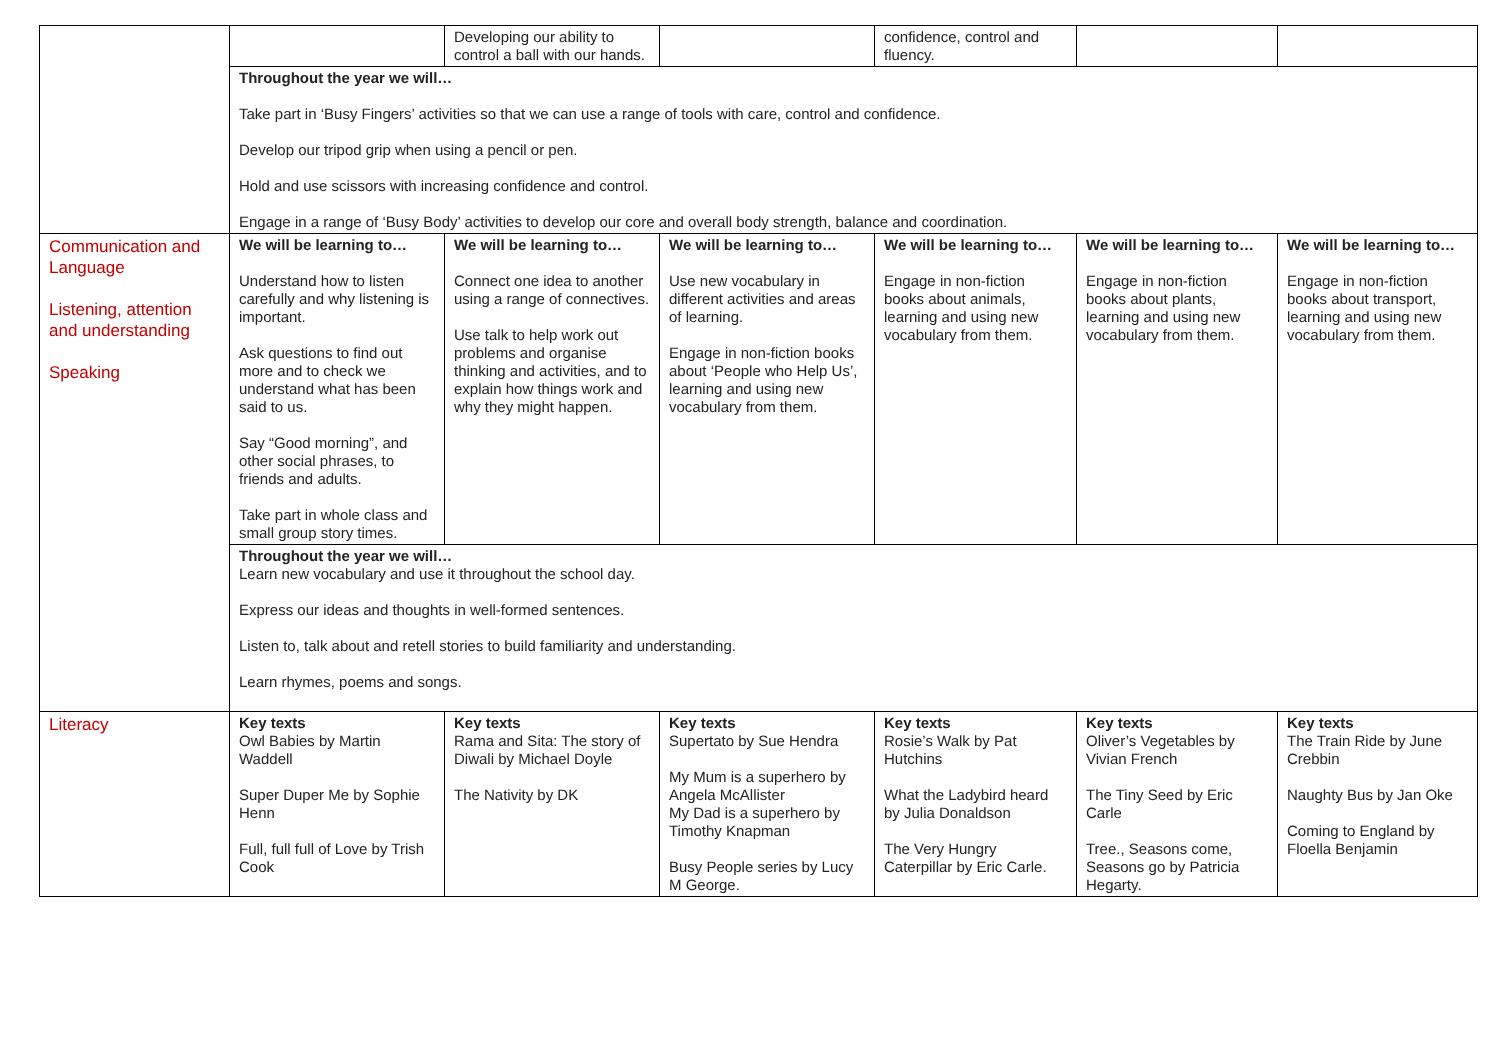| | | Developing our ability to control a ball with our hands. | | confidence, control and fluency. | | |
| | Throughout the year we will… Take part in ‘Busy Fingers’ activities so that we can use a range of tools with care, control and confidence. Develop our tripod grip when using a pencil or pen. Hold and use scissors with increasing confidence and control. Engage in a range of ‘Busy Body’ activities to develop our core and overall body strength, balance and coordination. | | | | | |
| Communication and Language Listening, attention and understanding Speaking | We will be learning to… Understand how to listen carefully and why listening is important. Ask questions to find out more and to check we understand what has been said to us. Say “Good morning”, and other social phrases, to friends and adults. Take part in whole class and small group story times. | We will be learning to… Connect one idea to another using a range of connectives. Use talk to help work out problems and organise thinking and activities, and to explain how things work and why they might happen. | We will be learning to… Use new vocabulary in different activities and areas of learning. Engage in non-fiction books about ‘People who Help Us’, learning and using new vocabulary from them. | We will be learning to… Engage in non-fiction books about animals, learning and using new vocabulary from them. | We will be learning to… Engage in non-fiction books about plants, learning and using new vocabulary from them. | We will be learning to… Engage in non-fiction books about transport, learning and using new vocabulary from them. |
| | Throughout the year we will… Learn new vocabulary and use it throughout the school day. Express our ideas and thoughts in well-formed sentences. Listen to, talk about and retell stories to build familiarity and understanding. Learn rhymes, poems and songs. | | | | | |
| Literacy | Key texts Owl Babies by Martin Waddell Super Duper Me by Sophie Henn Full, full full of Love by Trish Cook | Key texts Rama and Sita: The story of Diwali by Michael Doyle The Nativity by DK | Key texts Supertato by Sue Hendra My Mum is a superhero by Angela McAllister My Dad is a superhero by Timothy Knapman Busy People series by Lucy M George. | Key texts Rosie’s Walk by Pat Hutchins What the Ladybird heard by Julia Donaldson The Very Hungry Caterpillar by Eric Carle. | Key texts Oliver’s Vegetables by Vivian French The Tiny Seed by Eric Carle Tree., Seasons come, Seasons go by Patricia Hegarty. | Key texts The Train Ride by June Crebbin Naughty Bus by Jan Oke Coming to England by Floella Benjamin |